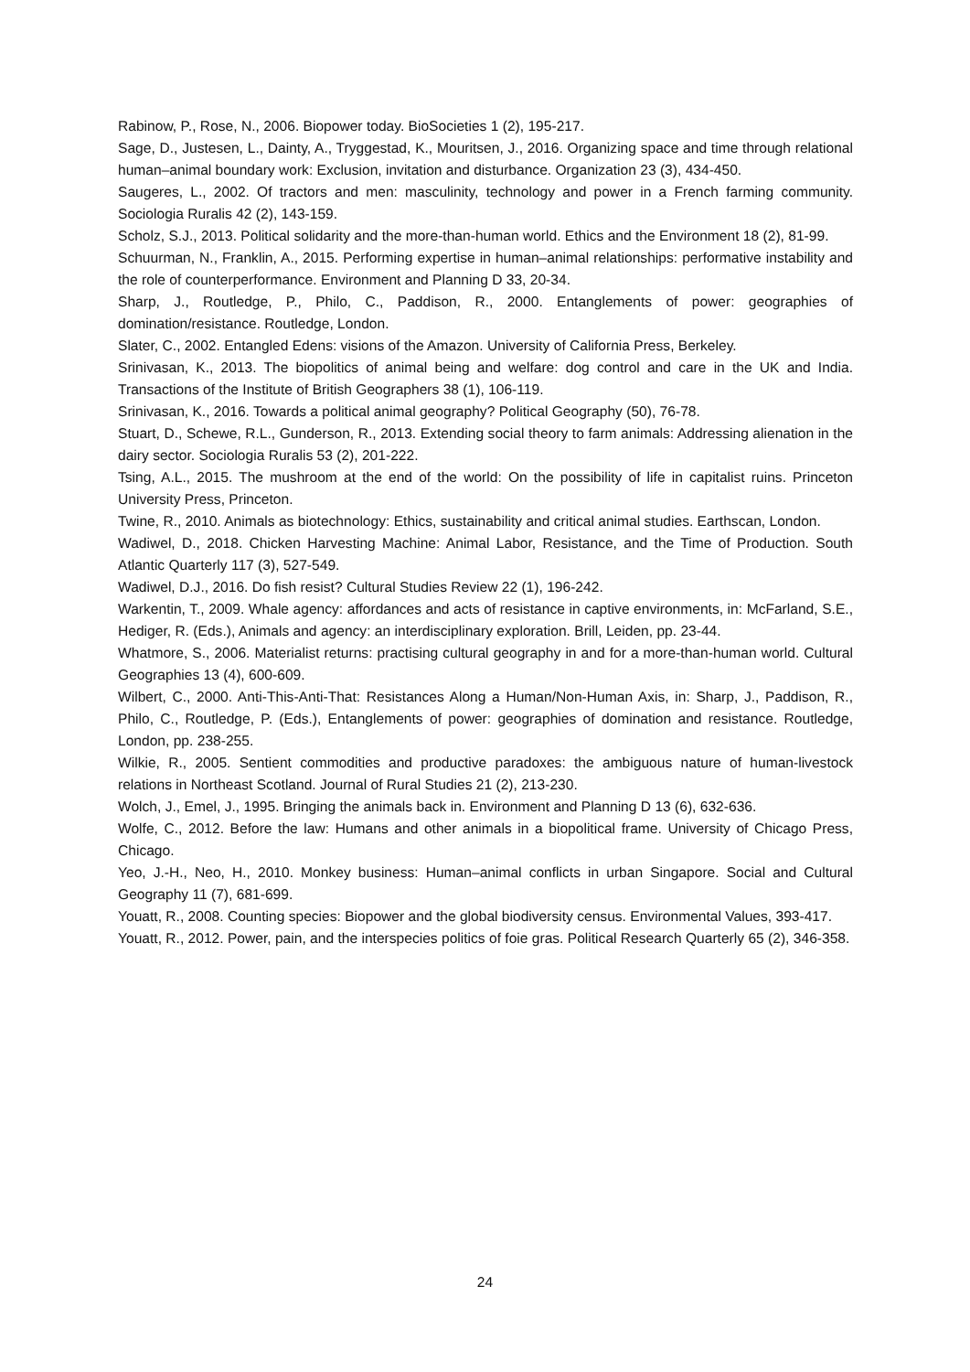Rabinow, P., Rose, N., 2006. Biopower today. BioSocieties 1 (2), 195-217.
Sage, D., Justesen, L., Dainty, A., Tryggestad, K., Mouritsen, J., 2016. Organizing space and time through relational human–animal boundary work: Exclusion, invitation and disturbance. Organization 23 (3), 434-450.
Saugeres, L., 2002. Of tractors and men: masculinity, technology and power in a French farming community. Sociologia Ruralis 42 (2), 143-159.
Scholz, S.J., 2013. Political solidarity and the more-than-human world. Ethics and the Environment 18 (2), 81-99.
Schuurman, N., Franklin, A., 2015. Performing expertise in human–animal relationships: performative instability and the role of counterperformance. Environment and Planning D 33, 20-34.
Sharp, J., Routledge, P., Philo, C., Paddison, R., 2000. Entanglements of power: geographies of domination/resistance. Routledge, London.
Slater, C., 2002. Entangled Edens: visions of the Amazon. University of California Press, Berkeley.
Srinivasan, K., 2013. The biopolitics of animal being and welfare: dog control and care in the UK and India. Transactions of the Institute of British Geographers 38 (1), 106-119.
Srinivasan, K., 2016. Towards a political animal geography? Political Geography (50), 76-78.
Stuart, D., Schewe, R.L., Gunderson, R., 2013. Extending social theory to farm animals: Addressing alienation in the dairy sector. Sociologia Ruralis 53 (2), 201-222.
Tsing, A.L., 2015. The mushroom at the end of the world: On the possibility of life in capitalist ruins. Princeton University Press, Princeton.
Twine, R., 2010. Animals as biotechnology: Ethics, sustainability and critical animal studies. Earthscan, London.
Wadiwel, D., 2018. Chicken Harvesting Machine: Animal Labor, Resistance, and the Time of Production. South Atlantic Quarterly 117 (3), 527-549.
Wadiwel, D.J., 2016. Do fish resist? Cultural Studies Review 22 (1), 196-242.
Warkentin, T., 2009. Whale agency: affordances and acts of resistance in captive environments, in: McFarland, S.E., Hediger, R. (Eds.), Animals and agency: an interdisciplinary exploration. Brill, Leiden, pp. 23-44.
Whatmore, S., 2006. Materialist returns: practising cultural geography in and for a more-than-human world. Cultural Geographies 13 (4), 600-609.
Wilbert, C., 2000. Anti-This-Anti-That: Resistances Along a Human/Non-Human Axis, in: Sharp, J., Paddison, R., Philo, C., Routledge, P. (Eds.), Entanglements of power: geographies of domination and resistance. Routledge, London, pp. 238-255.
Wilkie, R., 2005. Sentient commodities and productive paradoxes: the ambiguous nature of human-livestock relations in Northeast Scotland. Journal of Rural Studies 21 (2), 213-230.
Wolch, J., Emel, J., 1995. Bringing the animals back in. Environment and Planning D 13 (6), 632-636.
Wolfe, C., 2012. Before the law: Humans and other animals in a biopolitical frame. University of Chicago Press, Chicago.
Yeo, J.-H., Neo, H., 2010. Monkey business: Human–animal conflicts in urban Singapore. Social and Cultural Geography 11 (7), 681-699.
Youatt, R., 2008. Counting species: Biopower and the global biodiversity census. Environmental Values, 393-417.
Youatt, R., 2012. Power, pain, and the interspecies politics of foie gras. Political Research Quarterly 65 (2), 346-358.
24